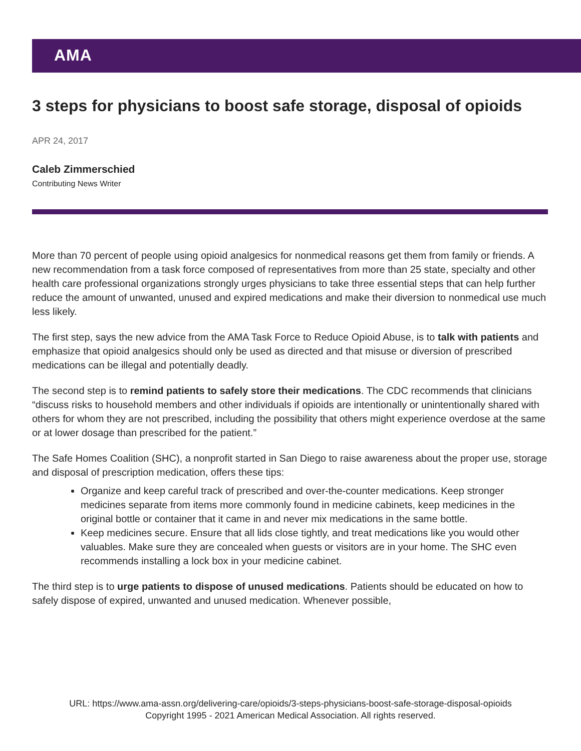AMA
3 steps for physicians to boost safe storage, disposal of opioids
APR 24, 2017
Caleb Zimmerschied
Contributing News Writer
More than 70 percent of people using opioid analgesics for nonmedical reasons get them from family or friends. A new recommendation from a task force composed of representatives from more than 25 state, specialty and other health care professional organizations strongly urges physicians to take three essential steps that can help further reduce the amount of unwanted, unused and expired medications and make their diversion to nonmedical use much less likely.
The first step, says the new advice from the AMA Task Force to Reduce Opioid Abuse, is to talk with patients and emphasize that opioid analgesics should only be used as directed and that misuse or diversion of prescribed medications can be illegal and potentially deadly.
The second step is to remind patients to safely store their medications. The CDC recommends that clinicians “discuss risks to household members and other individuals if opioids are intentionally or unintentionally shared with others for whom they are not prescribed, including the possibility that others might experience overdose at the same or at lower dosage than prescribed for the patient.”
The Safe Homes Coalition (SHC), a nonprofit started in San Diego to raise awareness about the proper use, storage and disposal of prescription medication, offers these tips:
Organize and keep careful track of prescribed and over-the-counter medications. Keep stronger medicines separate from items more commonly found in medicine cabinets, keep medicines in the original bottle or container that it came in and never mix medications in the same bottle.
Keep medicines secure. Ensure that all lids close tightly, and treat medications like you would other valuables. Make sure they are concealed when guests or visitors are in your home. The SHC even recommends installing a lock box in your medicine cabinet.
The third step is to urge patients to dispose of unused medications. Patients should be educated on how to safely dispose of expired, unwanted and unused medication. Whenever possible,
URL: https://www.ama-assn.org/delivering-care/opioids/3-steps-physicians-boost-safe-storage-disposal-opioids
Copyright 1995 - 2021 American Medical Association. All rights reserved.